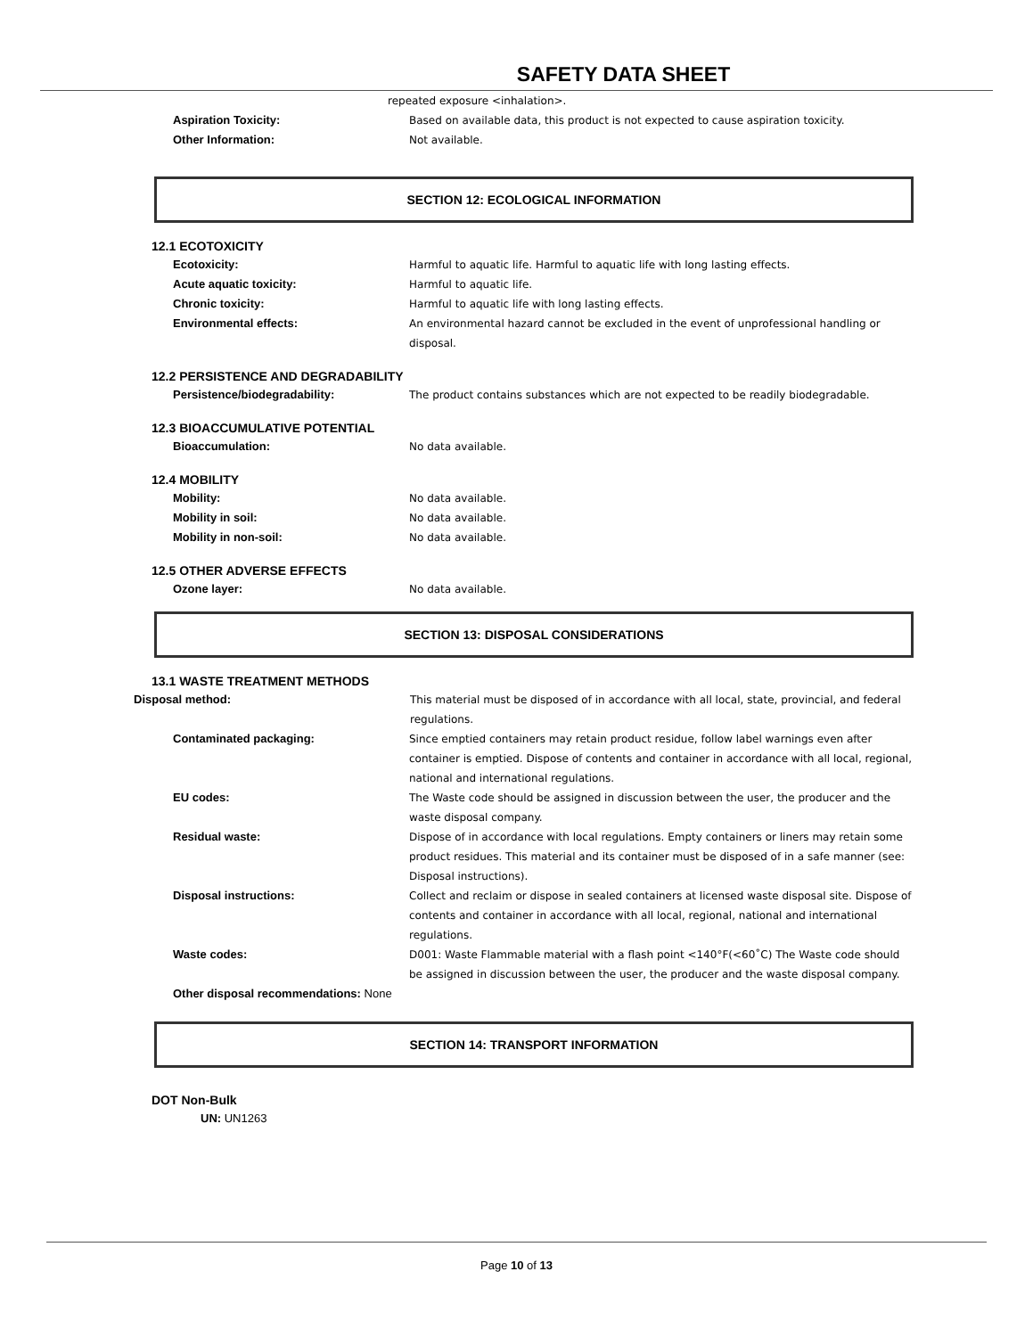SAFETY DATA SHEET
repeated exposure <inhalation>.
Aspiration Toxicity: Based on available data, this product is not expected to cause aspiration toxicity.
Other Information: Not available.
SECTION 12: ECOLOGICAL INFORMATION
12.1 ECOTOXICITY
Ecotoxicity: Harmful to aquatic life. Harmful to aquatic life with long lasting effects.
Acute aquatic toxicity: Harmful to aquatic life.
Chronic toxicity: Harmful to aquatic life with long lasting effects.
Environmental effects: An environmental hazard cannot be excluded in the event of unprofessional handling or disposal.
12.2 PERSISTENCE AND DEGRADABILITY
Persistence/biodegradability: The product contains substances which are not expected to be readily biodegradable.
12.3 BIOACCUMULATIVE POTENTIAL
Bioaccumulation: No data available.
12.4 MOBILITY
Mobility: No data available.
Mobility in soil: No data available.
Mobility in non-soil: No data available.
12.5 OTHER ADVERSE EFFECTS
Ozone layer: No data available.
SECTION 13: DISPOSAL CONSIDERATIONS
13.1 WASTE TREATMENT METHODS
Disposal method: This material must be disposed of in accordance with all local, state, provincial, and federal regulations.
Contaminated packaging: Since emptied containers may retain product residue, follow label warnings even after container is emptied. Dispose of contents and container in accordance with all local, regional, national and international regulations.
EU codes: The Waste code should be assigned in discussion between the user, the producer and the waste disposal company.
Residual waste: Dispose of in accordance with local regulations. Empty containers or liners may retain some product residues. This material and its container must be disposed of in a safe manner (see: Disposal instructions).
Disposal instructions: Collect and reclaim or dispose in sealed containers at licensed waste disposal site. Dispose of contents and container in accordance with all local, regional, national and international regulations.
Waste codes: D001: Waste Flammable material with a flash point <140°F(<60˚C) The Waste code should be assigned in discussion between the user, the producer and the waste disposal company.
Other disposal recommendations: None
SECTION 14: TRANSPORT INFORMATION
DOT Non-Bulk
UN: UN1263
Page 10 of 13